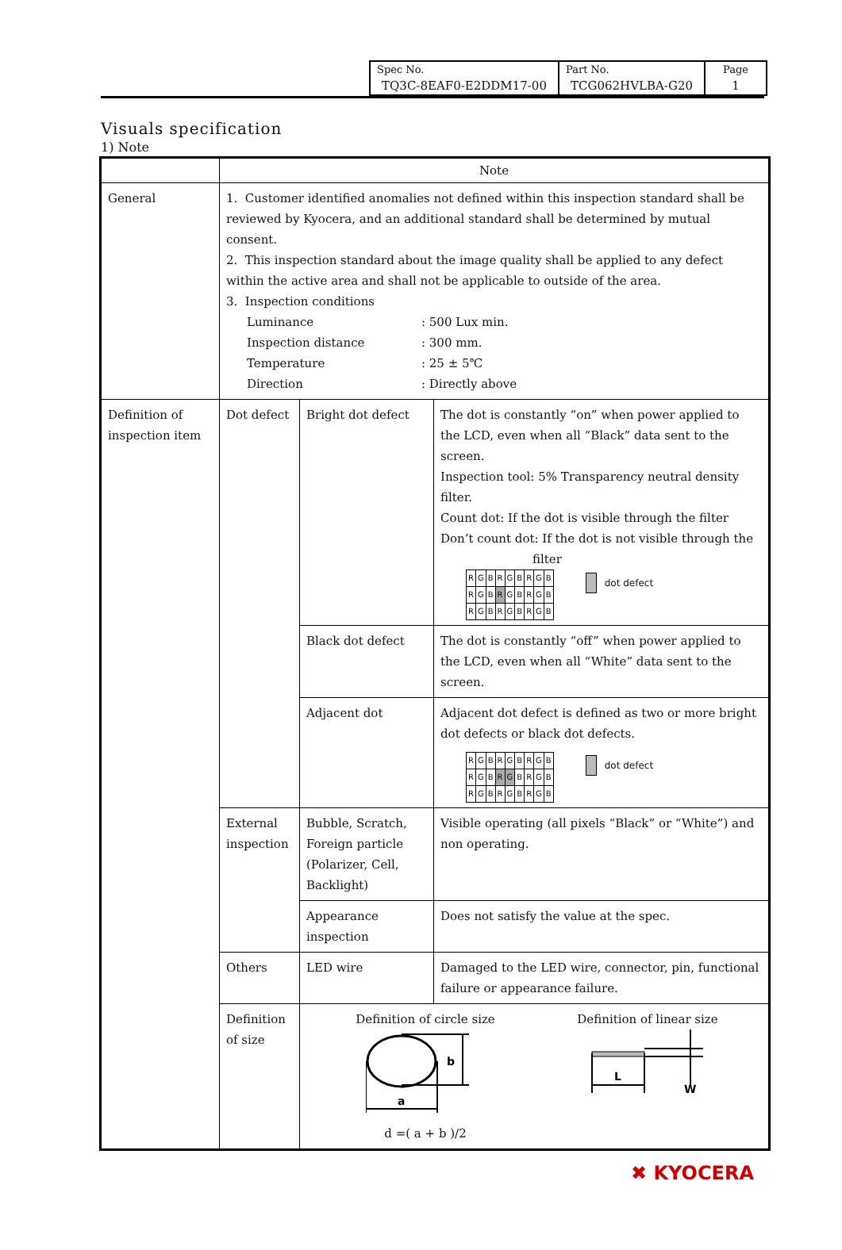| Spec No. TQ3C-8EAF0-E2DDM17-00 | Part No. TCG062HVLBA-G20 | Page 1 |
Visuals specification
1) Note
| | Note | | |
| General | 1. Customer identified anomalies not defined within this inspection standard shall be reviewed by Kyocera, and an additional standard shall be determined by mutual consent. 2. This inspection standard about the image quality shall be applied to any defect within the active area and shall not be applicable to outside of the area. 3. Inspection conditions / Luminance / : 500 Lux min. / / Inspection distance / : 300 mm. / / Temperature / : 25 ± 5℃ / / Direction / : Directly above / | | |
| Definition of inspection item | Dot defect | Bright dot defect | The dot is constantly “on” when power applied to the LCD, even when all “Black” data sent to the screen. Inspection tool: 5% Transparency neutral density filter. Count dot: If the dot is visible through the filter Don’t count dot: If the dot is not visible through the filter / R / G / B / R / G / B / R / G / B / / R / G / B / R / G / B / R / G / B / / R / G / B / R / G / B / R / G / B / dot defect |
| | | Black dot defect | The dot is constantly “off” when power applied to the LCD, even when all “White” data sent to the screen. |
| | | Adjacent dot | Adjacent dot defect is defined as two or more bright dot defects or black dot defects. / R / G / B / R / G / B / R / G / B / / R / G / B / R / G / B / R / G / B / / R / G / B / R / G / B / R / G / B / dot defect |
| | External inspection | Bubble, Scratch, Foreign particle (Polarizer, Cell, Backlight) | Visible operating (all pixels “Black” or “White”) and non operating. |
| | | Appearance inspection | Does not satisfy the value at the spec. |
| | Others | LED wire | Damaged to the LED wire, connector, pin, functional failure or appearance failure. |
| | Definition of size | Definition of circle size a b d =( a + b )/2 Definition of linear size L W | |
✖ KYOCERA